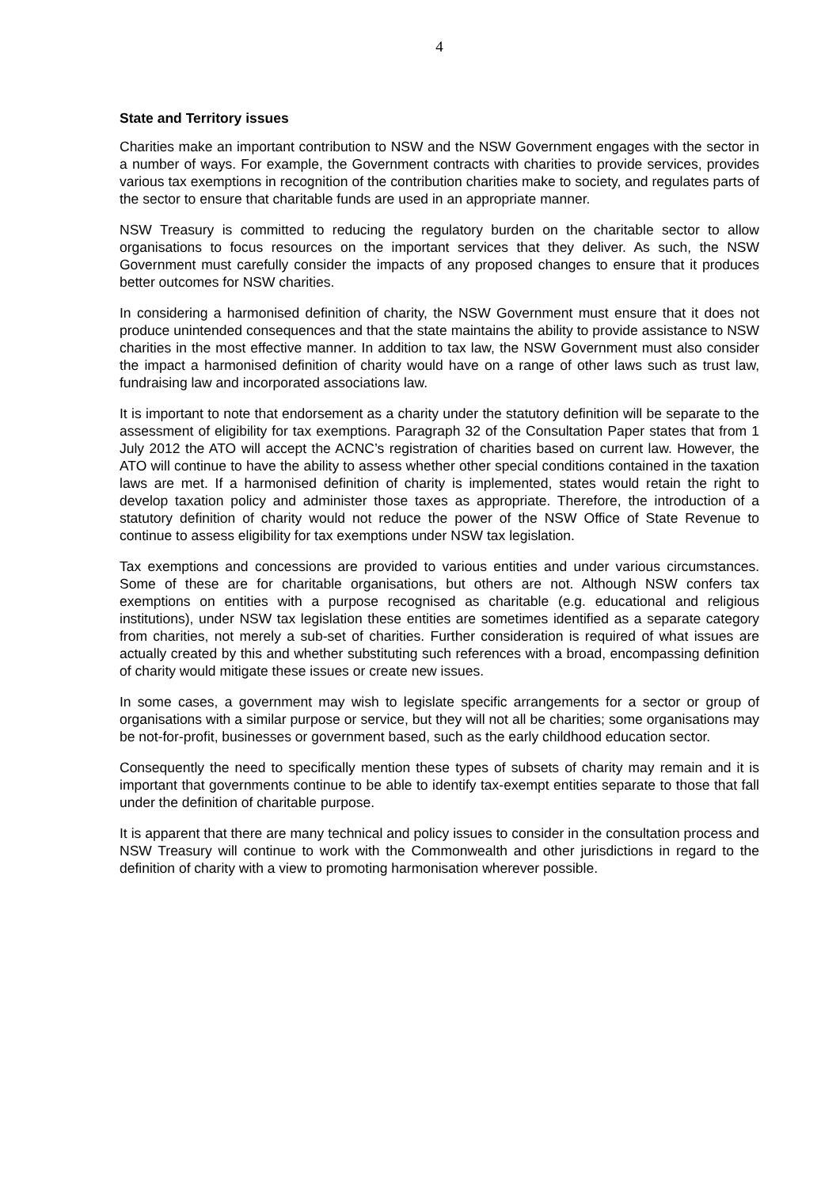4
State and Territory issues
Charities make an important contribution to NSW and the NSW Government engages with the sector in a number of ways. For example, the Government contracts with charities to provide services, provides various tax exemptions in recognition of the contribution charities make to society, and regulates parts of the sector to ensure that charitable funds are used in an appropriate manner.
NSW Treasury is committed to reducing the regulatory burden on the charitable sector to allow organisations to focus resources on the important services that they deliver. As such, the NSW Government must carefully consider the impacts of any proposed changes to ensure that it produces better outcomes for NSW charities.
In considering a harmonised definition of charity, the NSW Government must ensure that it does not produce unintended consequences and that the state maintains the ability to provide assistance to NSW charities in the most effective manner. In addition to tax law, the NSW Government must also consider the impact a harmonised definition of charity would have on a range of other laws such as trust law, fundraising law and incorporated associations law.
It is important to note that endorsement as a charity under the statutory definition will be separate to the assessment of eligibility for tax exemptions. Paragraph 32 of the Consultation Paper states that from 1 July 2012 the ATO will accept the ACNC’s registration of charities based on current law. However, the ATO will continue to have the ability to assess whether other special conditions contained in the taxation laws are met. If a harmonised definition of charity is implemented, states would retain the right to develop taxation policy and administer those taxes as appropriate. Therefore, the introduction of a statutory definition of charity would not reduce the power of the NSW Office of State Revenue to continue to assess eligibility for tax exemptions under NSW tax legislation.
Tax exemptions and concessions are provided to various entities and under various circumstances. Some of these are for charitable organisations, but others are not. Although NSW confers tax exemptions on entities with a purpose recognised as charitable (e.g. educational and religious institutions), under NSW tax legislation these entities are sometimes identified as a separate category from charities, not merely a sub-set of charities. Further consideration is required of what issues are actually created by this and whether substituting such references with a broad, encompassing definition of charity would mitigate these issues or create new issues.
In some cases, a government may wish to legislate specific arrangements for a sector or group of organisations with a similar purpose or service, but they will not all be charities; some organisations may be not-for-profit, businesses or government based, such as the early childhood education sector.
Consequently the need to specifically mention these types of subsets of charity may remain and it is important that governments continue to be able to identify tax-exempt entities separate to those that fall under the definition of charitable purpose.
It is apparent that there are many technical and policy issues to consider in the consultation process and NSW Treasury will continue to work with the Commonwealth and other jurisdictions in regard to the definition of charity with a view to promoting harmonisation wherever possible.